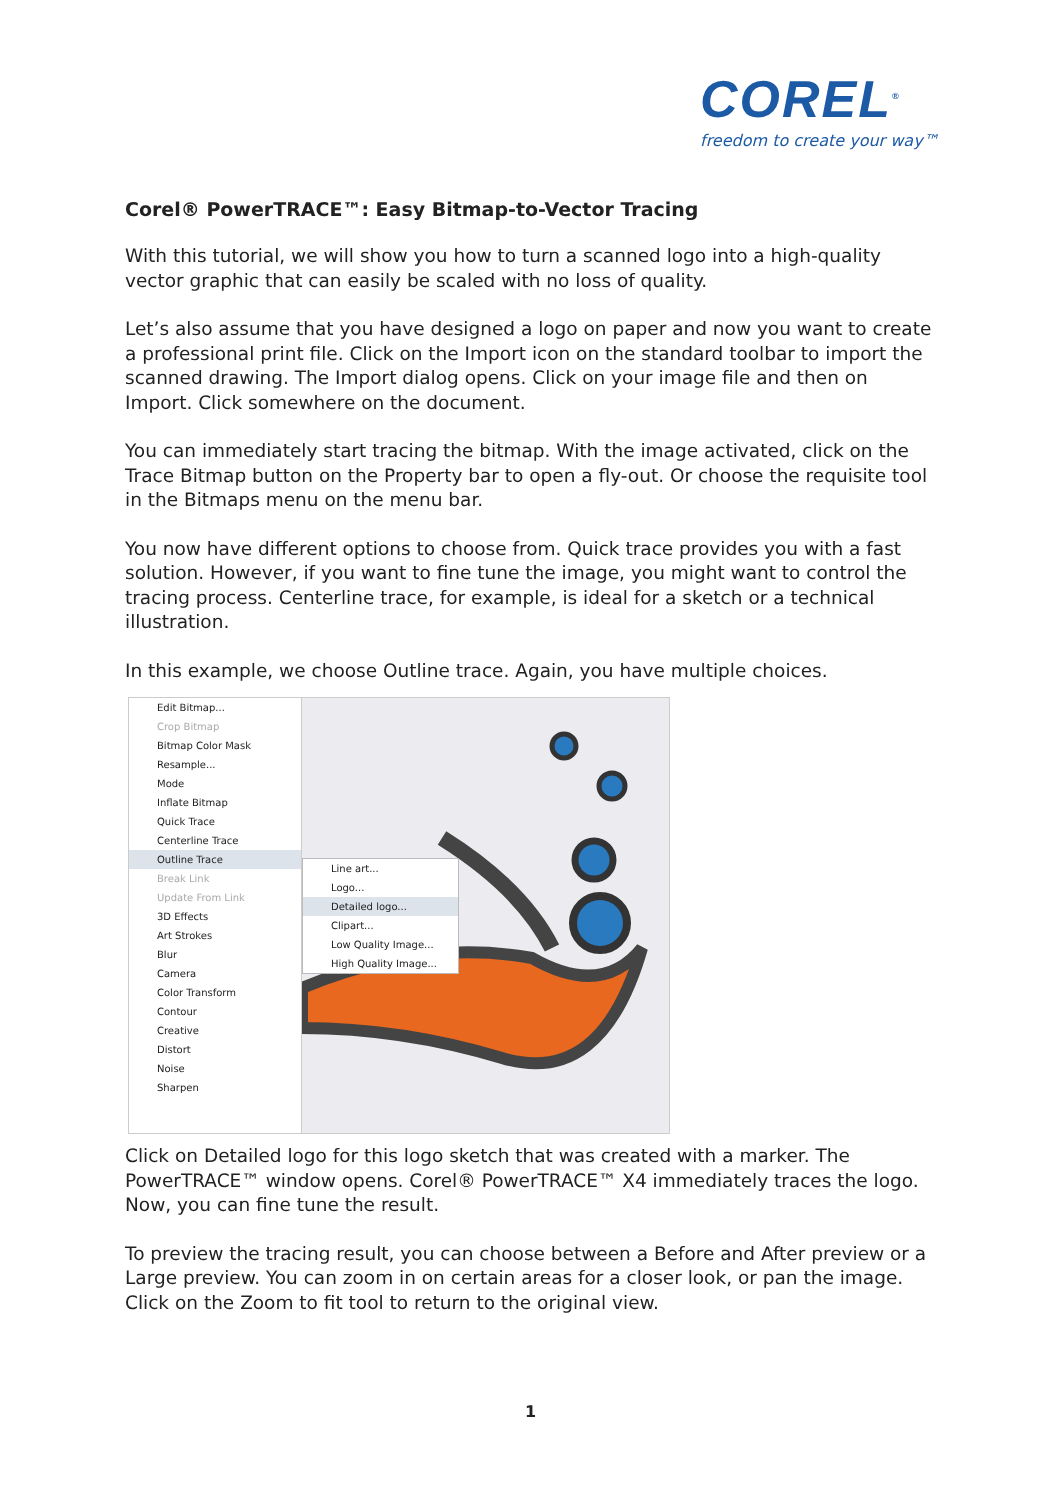COREL<sup>®</sup>
freedom to create your way™
Corel® PowerTRACE™: Easy Bitmap-to-Vector Tracing
With this tutorial, we will show you how to turn a scanned logo into a high-quality vector graphic that can easily be scaled with no loss of quality.
Let’s also assume that you have designed a logo on paper and now you want to create a professional print file. Click on the Import icon on the standard toolbar to import the scanned drawing. The Import dialog opens. Click on your image file and then on Import. Click somewhere on the document.
You can immediately start tracing the bitmap. With the image activated, click on the Trace Bitmap button on the Property bar to open a fly-out. Or choose the requisite tool in the Bitmaps menu on the menu bar.
You now have different options to choose from. Quick trace provides you with a fast solution. However, if you want to fine tune the image, you might want to control the tracing process. Centerline trace, for example, is ideal for a sketch or a technical illustration.
In this example, we choose Outline trace. Again, you have multiple choices.
Edit Bitmap...
Crop Bitmap
Bitmap Color Mask
Resample...
Mode
Inflate Bitmap
Quick Trace
Centerline Trace
Outline Trace
Break Link
Update From Link
3D Effects
Art Strokes
Blur
Camera
Color Transform
Contour
Creative
Distort
Noise
Sharpen
Line art...
Logo...
Detailed logo...
Clipart...
Low Quality Image...
High Quality Image...
Click on Detailed logo for this logo sketch that was created with a marker. The PowerTRACE™ window opens. Corel® PowerTRACE™ X4 immediately traces the logo. Now, you can fine tune the result.
To preview the tracing result, you can choose between a Before and After preview or a Large preview. You can zoom in on certain areas for a closer look, or pan the image. Click on the Zoom to fit tool to return to the original view.
1